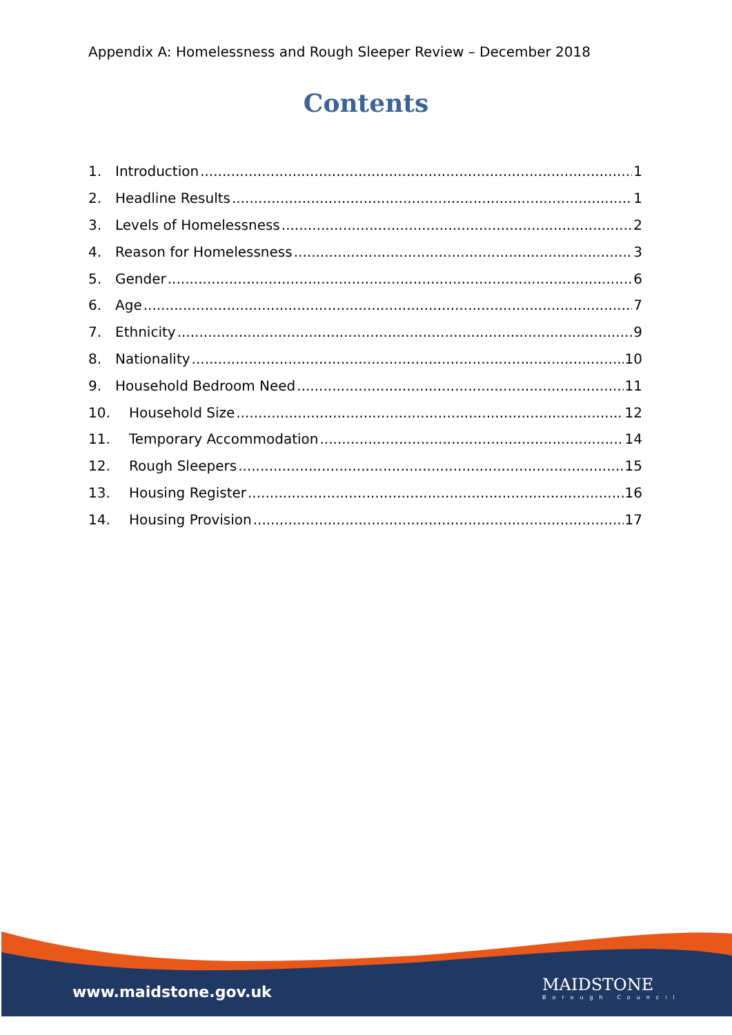Appendix A: Homelessness and Rough Sleeper Review – December 2018
Contents
1. Introduction 1
2. Headline Results 1
3. Levels of Homelessness 2
4. Reason for Homelessness 3
5. Gender 6
6. Age 7
7. Ethnicity 9
8. Nationality 10
9. Household Bedroom Need 11
10. Household Size 12
11. Temporary Accommodation 14
12. Rough Sleepers 15
13. Housing Register 16
14. Housing Provision 17
www.maidstone.gov.uk MAIDSTONE
Borough Council